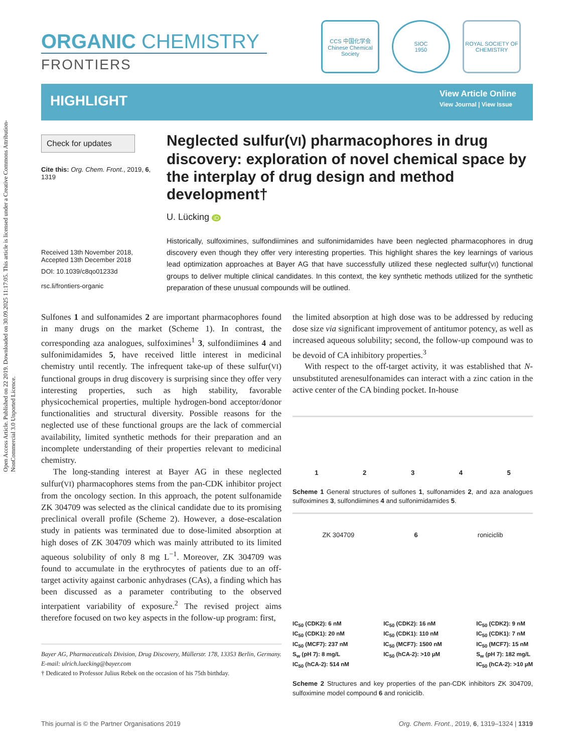Open Access Article. Published on 22 2019. Downloaded on 30.09.2025 11:17:05. This article is licensed under a Creative Commons Attribution-NonCommercial 3.0 Unported Licence.
ORGANIC CHEMISTRY
FRONTIERS
CCS 中国化学会
Chinese Chemical Society
SIOC
1950
ROYAL SOCIETY OF CHEMISTRY
HIGHLIGHT
View Article Online
View Journal | View Issue
Check for updates
Cite this: Org. Chem. Front., 2019, 6, 1319
Received 13th November 2018,
Accepted 13th December 2018
DOI: 10.1039/c8qo01233d
rsc.li/frontiers-organic
Neglected sulfur(VI) pharmacophores in drug discovery: exploration of novel chemical space by the interplay of drug design and method development†
U. Lücking iD
Historically, sulfoximines, sulfondiimines and sulfonimidamides have been neglected pharmacophores in drug discovery even though they offer very interesting properties. This highlight shares the key learnings of various lead optimization approaches at Bayer AG that have successfully utilized these neglected sulfur(VI) functional groups to deliver multiple clinical candidates. In this context, the key synthetic methods utilized for the synthetic preparation of these unusual compounds will be outlined.
Sulfones 1 and sulfonamides 2 are important pharmacophores found in many drugs on the market (Scheme 1). In contrast, the corresponding aza analogues, sulfoximines<sup>1</sup> 3, sulfondiimines 4 and sulfonimidamides 5, have received little interest in medicinal chemistry until recently. The infrequent take-up of these sulfur(VI) functional groups in drug discovery is surprising since they offer very interesting properties, such as high stability, favorable physicochemical properties, multiple hydrogen-bond acceptor/donor functionalities and structural diversity. Possible reasons for the neglected use of these functional groups are the lack of commercial availability, limited synthetic methods for their preparation and an incomplete understanding of their properties relevant to medicinal chemistry.
The long-standing interest at Bayer AG in these neglected sulfur(VI) pharmacophores stems from the pan-CDK inhibitor project from the oncology section. In this approach, the potent sulfonamide ZK 304709 was selected as the clinical candidate due to its promising preclinical overall profile (Scheme 2). However, a dose-escalation study in patients was terminated due to dose-limited absorption at high doses of ZK 304709 which was mainly attributed to its limited aqueous solubility of only 8 mg L<sup>−1</sup>. Moreover, ZK 304709 was found to accumulate in the erythrocytes of patients due to an off-target activity against carbonic anhydrases (CAs), a finding which has been discussed as a parameter contributing to the observed interpatient variability of exposure.<sup>2</sup> The revised project aims therefore focused on two key aspects in the follow-up program: first,
Bayer AG, Pharmaceuticals Division, Drug Discovery, Müllerstr. 178, 13353 Berlin, Germany. E-mail: ulrich.luecking@bayer.com
† Dedicated to Professor Julius Rebek on the occasion of his 75th birthday.
the limited absorption at high dose was to be addressed by reducing dose size via significant improvement of antitumor potency, as well as increased aqueous solubility; second, the follow-up compound was to be devoid of CA inhibitory properties.<sup>3</sup>
With respect to the off-target activity, it was established that N-unsubstituted arenesulfonamides can interact with a zinc cation in the active center of the CA binding pocket. In-house
12345
Scheme 1 General structures of sulfones 1, sulfonamides 2, and aza analogues sulfoximines 3, sulfondiimines 4 and sulfonimidamides 5.
ZK 304709 6 roniciclib
IC<sub>50</sub> (CDK2): 6 nM
IC<sub>50</sub> (CDK1): 20 nM
IC<sub>50</sub> (MCF7): 237 nM
S<sub>w</sub> (pH 7): 8 mg/L
IC<sub>50</sub> (hCA-2): 514 nM
IC<sub>50</sub> (CDK2): 16 nM
IC<sub>50</sub> (CDK1): 110 nM
IC<sub>50</sub> (MCF7): 1500 nM
IC<sub>50</sub> (hCA-2): >10 µM
IC<sub>50</sub> (CDK2): 9 nM
IC<sub>50</sub> (CDK1): 7 nM
IC<sub>50</sub> (MCF7): 15 nM
S<sub>w</sub> (pH 7): 182 mg/L
IC<sub>50</sub> (hCA-2): >10 µM
Scheme 2 Structures and key properties of the pan-CDK inhibitors ZK 304709, sulfoximine model compound 6 and roniciclib.
This journal is © the Partner Organisations 2019 Org. Chem. Front., 2019, 6, 1319–1324 | 1319